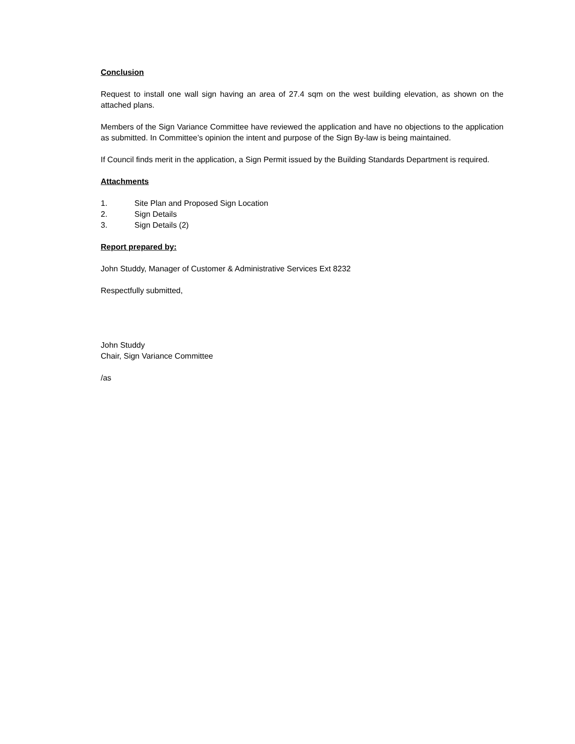Conclusion
Request to install one wall sign having an area of 27.4 sqm on the west building elevation, as shown on the attached plans.
Members of the Sign Variance Committee have reviewed the application and have no objections to the application as submitted. In Committee’s opinion the intent and purpose of the Sign By-law is being maintained.
If Council finds merit in the application, a Sign Permit issued by the Building Standards Department is required.
Attachments
1. Site Plan and Proposed Sign Location
2. Sign Details
3. Sign Details (2)
Report prepared by:
John Studdy, Manager of Customer & Administrative Services Ext 8232
Respectfully submitted,
John Studdy
Chair, Sign Variance Committee
/as